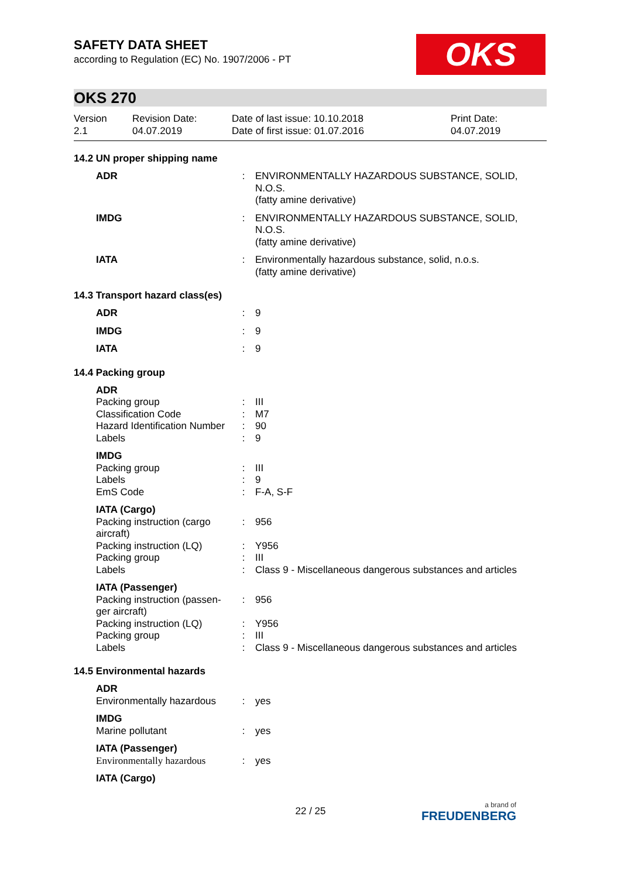OKS
SAFETY DATA SHEET
according to Regulation (EC) No. 1907/2006 - PT
OKS 270
Version
2.1
Revision Date:
04.07.2019
Date of last issue: 10.10.2018
Date of first issue: 01.07.2016
Print Date:
04.07.2019
14.2 UN proper shipping name
| ADR | : | ENVIRONMENTALLY HAZARDOUS SUBSTANCE, SOLID, N.O.S. (fatty amine derivative) |
| IMDG | : | ENVIRONMENTALLY HAZARDOUS SUBSTANCE, SOLID, N.O.S. (fatty amine derivative) |
| IATA | : | Environmentally hazardous substance, solid, n.o.s. (fatty amine derivative) |
14.3 Transport hazard class(es)
| ADR | : | 9 |
| IMDG | : | 9 |
| IATA | : | 9 |
14.4 Packing group
| ADR | | |
| Packing group | : | III |
| Classification Code | : | M7 |
| Hazard Identification Number | : | 90 |
| Labels | : | 9 |
| IMDG | | |
| Packing group | : | III |
| Labels | : | 9 |
| EmS Code | : | F-A, S-F |
| IATA (Cargo) | | |
| Packing instruction (cargo aircraft) | : | 956 |
| Packing instruction (LQ) | : | Y956 |
| Packing group | : | III |
| Labels | : | Class 9 - Miscellaneous dangerous substances and articles |
| IATA (Passenger) | | |
| Packing instruction (passen-ger aircraft) | : | 956 |
| Packing instruction (LQ) | : | Y956 |
| Packing group | : | III |
| Labels | : | Class 9 - Miscellaneous dangerous substances and articles |
14.5 Environmental hazards
| ADR | | |
| Environmentally hazardous | : | yes |
| IMDG | | |
| Marine pollutant | : | yes |
| IATA (Passenger) | | |
| Environmentally hazardous | : | yes |
| IATA (Cargo) | | |
22 / 25 a brand of
FREUDENBERG